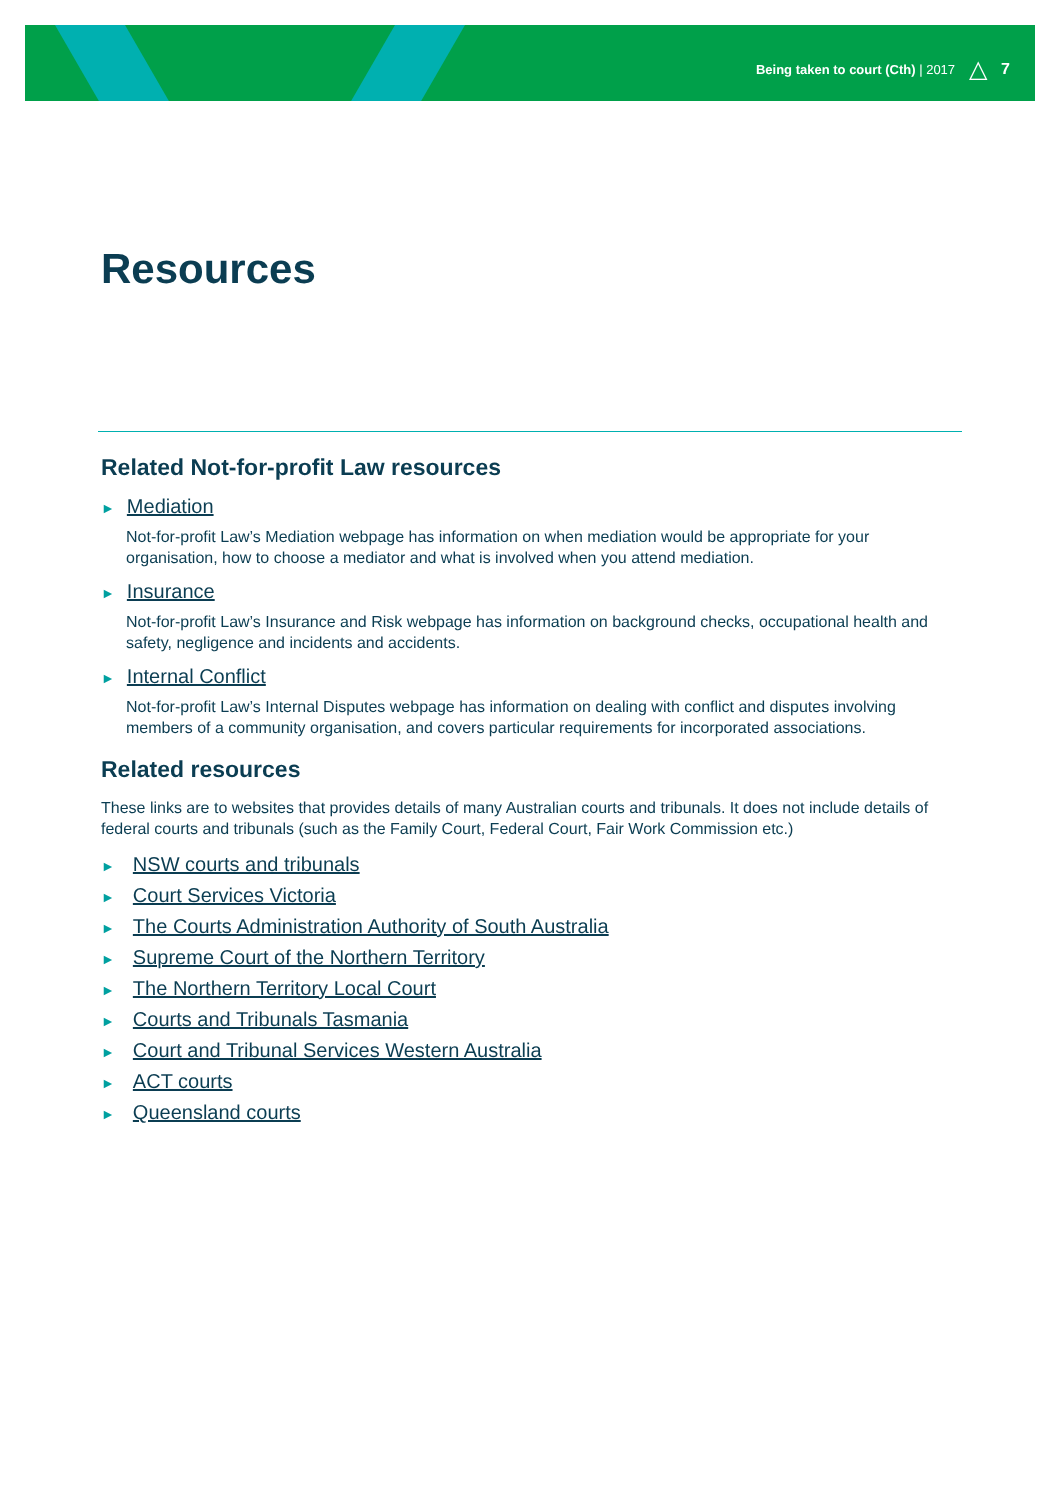Being taken to court (Cth) | 2017 △ 7
Resources
Related Not-for-profit Law resources
► Mediation
Not-for-profit Law’s Mediation webpage has information on when mediation would be appropriate for your organisation, how to choose a mediator and what is involved when you attend mediation.
► Insurance
Not-for-profit Law’s Insurance and Risk webpage has information on background checks, occupational health and safety, negligence and incidents and accidents.
► Internal Conflict
Not-for-profit Law’s Internal Disputes webpage has information on dealing with conflict and disputes involving members of a community organisation, and covers particular requirements for incorporated associations.
Related resources
These links are to websites that provides details of many Australian courts and tribunals. It does not include details of federal courts and tribunals (such as the Family Court, Federal Court, Fair Work Commission etc.)
► NSW courts and tribunals
► Court Services Victoria
► The Courts Administration Authority of South Australia
► Supreme Court of the Northern Territory
► The Northern Territory Local Court
► Courts and Tribunals Tasmania
► Court and Tribunal Services Western Australia
► ACT courts
► Queensland courts